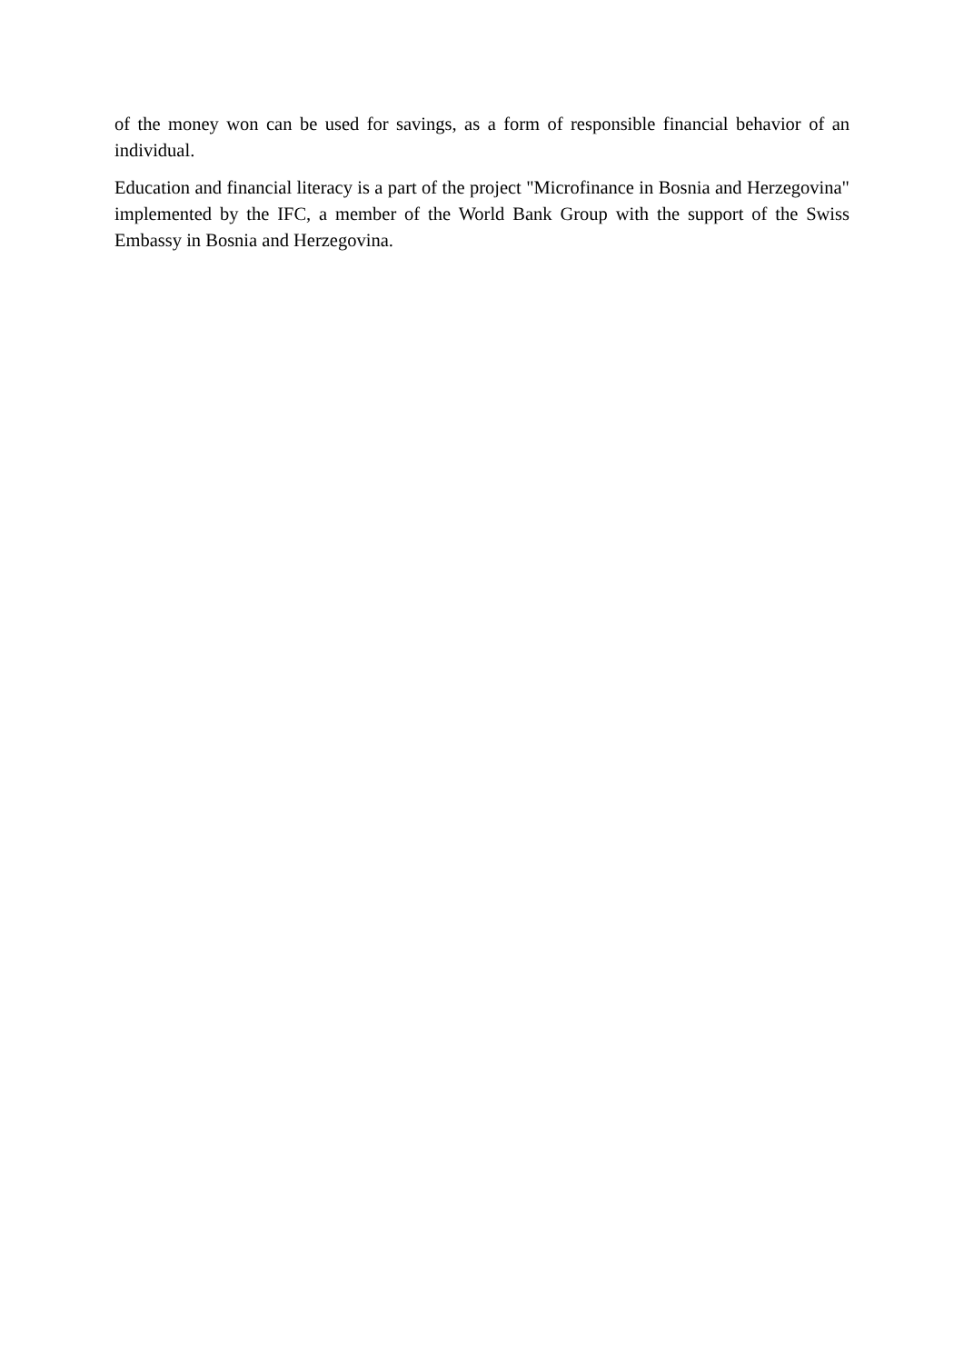of the money won can be used for savings, as a form of responsible financial behavior of an individual.
Education and financial literacy is a part of the project "Microfinance in Bosnia and Herzegovina" implemented by the IFC, a member of the World Bank Group with the support of the Swiss Embassy in Bosnia and Herzegovina.